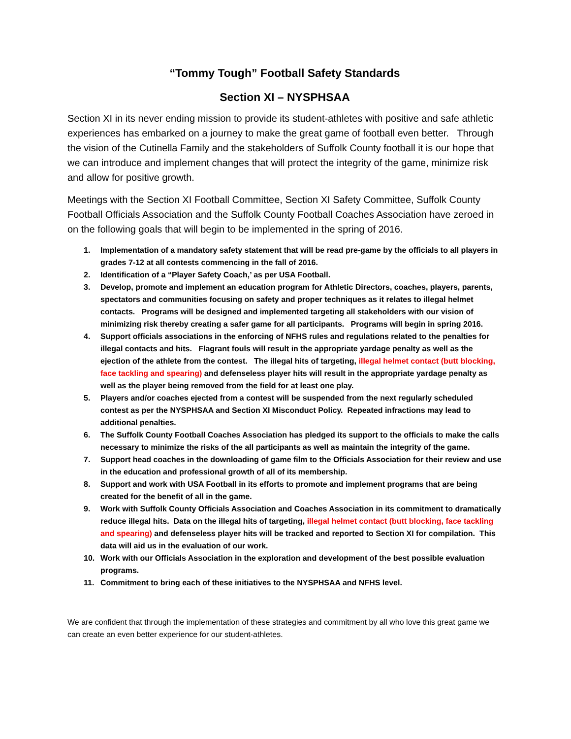“Tommy Tough” Football Safety Standards
Section XI – NYSPHSAA
Section XI in its never ending mission to provide its student-athletes with positive and safe athletic experiences has embarked on a journey to make the great game of football even better. Through the vision of the Cutinella Family and the stakeholders of Suffolk County football it is our hope that we can introduce and implement changes that will protect the integrity of the game, minimize risk and allow for positive growth.
Meetings with the Section XI Football Committee, Section XI Safety Committee, Suffolk County Football Officials Association and the Suffolk County Football Coaches Association have zeroed in on the following goals that will begin to be implemented in the spring of 2016.
1. Implementation of a mandatory safety statement that will be read pre-game by the officials to all players in grades 7-12 at all contests commencing in the fall of 2016.
2. Identification of a “Player Safety Coach,’ as per USA Football.
3. Develop, promote and implement an education program for Athletic Directors, coaches, players, parents, spectators and communities focusing on safety and proper techniques as it relates to illegal helmet contacts. Programs will be designed and implemented targeting all stakeholders with our vision of minimizing risk thereby creating a safer game for all participants. Programs will begin in spring 2016.
4. Support officials associations in the enforcing of NFHS rules and regulations related to the penalties for illegal contacts and hits. Flagrant fouls will result in the appropriate yardage penalty as well as the ejection of the athlete from the contest. The illegal hits of targeting, illegal helmet contact (butt blocking, face tackling and spearing) and defenseless player hits will result in the appropriate yardage penalty as well as the player being removed from the field for at least one play.
5. Players and/or coaches ejected from a contest will be suspended from the next regularly scheduled contest as per the NYSPHSAA and Section XI Misconduct Policy. Repeated infractions may lead to additional penalties.
6. The Suffolk County Football Coaches Association has pledged its support to the officials to make the calls necessary to minimize the risks of the all participants as well as maintain the integrity of the game.
7. Support head coaches in the downloading of game film to the Officials Association for their review and use in the education and professional growth of all of its membership.
8. Support and work with USA Football in its efforts to promote and implement programs that are being created for the benefit of all in the game.
9. Work with Suffolk County Officials Association and Coaches Association in its commitment to dramatically reduce illegal hits. Data on the illegal hits of targeting, illegal helmet contact (butt blocking, face tackling and spearing) and defenseless player hits will be tracked and reported to Section XI for compilation. This data will aid us in the evaluation of our work.
10. Work with our Officials Association in the exploration and development of the best possible evaluation programs.
11. Commitment to bring each of these initiatives to the NYSPHSAA and NFHS level.
We are confident that through the implementation of these strategies and commitment by all who love this great game we can create an even better experience for our student-athletes.